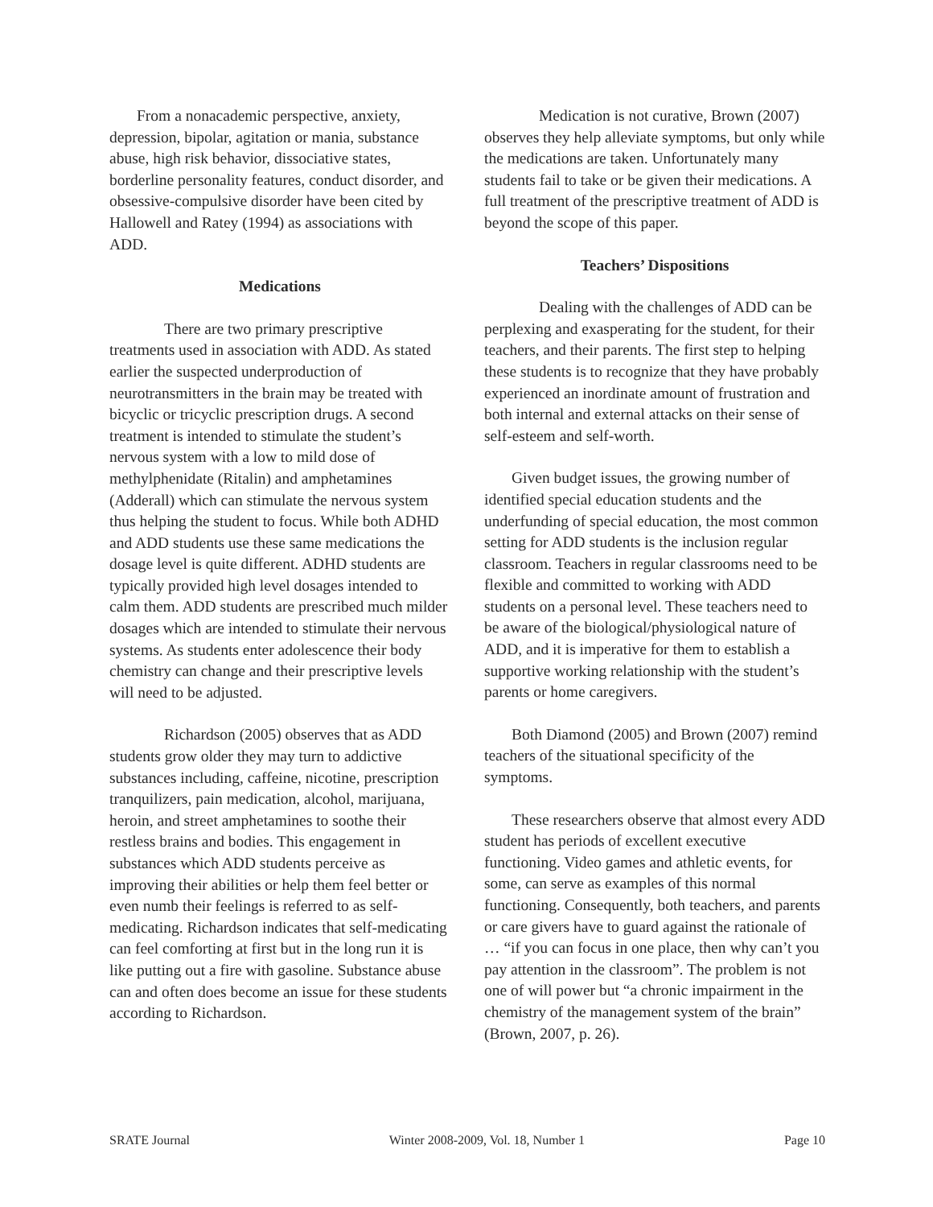From a nonacademic perspective, anxiety, depression, bipolar, agitation or mania, substance abuse, high risk behavior, dissociative states, borderline personality features, conduct disorder, and obsessive-compulsive disorder have been cited by Hallowell and Ratey (1994) as associations with ADD.
Medications
There are two primary prescriptive treatments used in association with ADD. As stated earlier the suspected underproduction of neurotransmitters in the brain may be treated with bicyclic or tricyclic prescription drugs. A second treatment is intended to stimulate the student’s nervous system with a low to mild dose of methylphenidate (Ritalin) and amphetamines (Adderall) which can stimulate the nervous system thus helping the student to focus. While both ADHD and ADD students use these same medications the dosage level is quite different. ADHD students are typically provided high level dosages intended to calm them. ADD students are prescribed much milder dosages which are intended to stimulate their nervous systems. As students enter adolescence their body chemistry can change and their prescriptive levels will need to be adjusted.
Richardson (2005) observes that as ADD students grow older they may turn to addictive substances including, caffeine, nicotine, prescription tranquilizers, pain medication, alcohol, marijuana, heroin, and street amphetamines to soothe their restless brains and bodies. This engagement in substances which ADD students perceive as improving their abilities or help them feel better or even numb their feelings is referred to as self-medicating. Richardson indicates that self-medicating can feel comforting at first but in the long run it is like putting out a fire with gasoline. Substance abuse can and often does become an issue for these students according to Richardson.
Medication is not curative, Brown (2007) observes they help alleviate symptoms, but only while the medications are taken. Unfortunately many students fail to take or be given their medications. A full treatment of the prescriptive treatment of ADD is beyond the scope of this paper.
Teachers’ Dispositions
Dealing with the challenges of ADD can be perplexing and exasperating for the student, for their teachers, and their parents. The first step to helping these students is to recognize that they have probably experienced an inordinate amount of frustration and both internal and external attacks on their sense of self-esteem and self-worth.
Given budget issues, the growing number of identified special education students and the underfunding of special education, the most common setting for ADD students is the inclusion regular classroom. Teachers in regular classrooms need to be flexible and committed to working with ADD students on a personal level. These teachers need to be aware of the biological/physiological nature of ADD, and it is imperative for them to establish a supportive working relationship with the student’s parents or home caregivers.
Both Diamond (2005) and Brown (2007) remind teachers of the situational specificity of the symptoms.
These researchers observe that almost every ADD student has periods of excellent executive functioning. Video games and athletic events, for some, can serve as examples of this normal functioning. Consequently, both teachers, and parents or care givers have to guard against the rationale of … “if you can focus in one place, then why can’t you pay attention in the classroom”. The problem is not one of will power but “a chronic impairment in the chemistry of the management system of the brain” (Brown, 2007, p. 26).
SRATE Journal Winter 2008-2009, Vol. 18, Number 1 Page 10